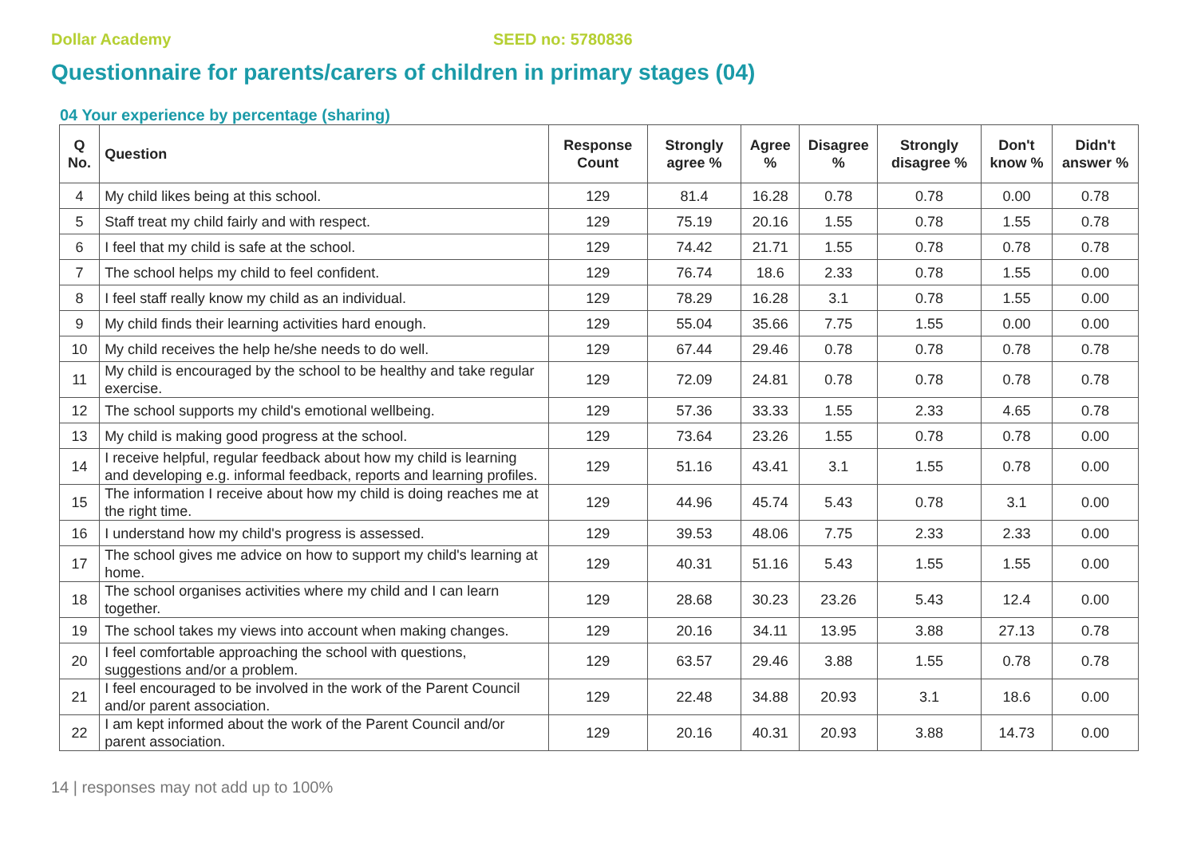Dollar Academy SEED no: 5780836
Questionnaire for parents/carers of children in primary stages (04)
04 Your experience by percentage (sharing)
| Q No. | Question | Response Count | Strongly agree % | Agree % | Disagree % | Strongly disagree % | Don't know % | Didn't answer % |
| --- | --- | --- | --- | --- | --- | --- | --- | --- |
| 4 | My child likes being at this school. | 129 | 81.4 | 16.28 | 0.78 | 0.78 | 0.00 | 0.78 |
| 5 | Staff treat my child fairly and with respect. | 129 | 75.19 | 20.16 | 1.55 | 0.78 | 1.55 | 0.78 |
| 6 | I feel that my child is safe at the school. | 129 | 74.42 | 21.71 | 1.55 | 0.78 | 0.78 | 0.78 |
| 7 | The school helps my child to feel confident. | 129 | 76.74 | 18.6 | 2.33 | 0.78 | 1.55 | 0.00 |
| 8 | I feel staff really know my child as an individual. | 129 | 78.29 | 16.28 | 3.1 | 0.78 | 1.55 | 0.00 |
| 9 | My child finds their learning activities hard enough. | 129 | 55.04 | 35.66 | 7.75 | 1.55 | 0.00 | 0.00 |
| 10 | My child receives the help he/she needs to do well. | 129 | 67.44 | 29.46 | 0.78 | 0.78 | 0.78 | 0.78 |
| 11 | My child is encouraged by the school to be healthy and take regular exercise. | 129 | 72.09 | 24.81 | 0.78 | 0.78 | 0.78 | 0.78 |
| 12 | The school supports my child's emotional wellbeing. | 129 | 57.36 | 33.33 | 1.55 | 2.33 | 4.65 | 0.78 |
| 13 | My child is making good progress at the school. | 129 | 73.64 | 23.26 | 1.55 | 0.78 | 0.78 | 0.00 |
| 14 | I receive helpful, regular feedback about how my child is learning and developing e.g. informal feedback, reports and learning profiles. | 129 | 51.16 | 43.41 | 3.1 | 1.55 | 0.78 | 0.00 |
| 15 | The information I receive about how my child is doing reaches me at the right time. | 129 | 44.96 | 45.74 | 5.43 | 0.78 | 3.1 | 0.00 |
| 16 | I understand how my child's progress is assessed. | 129 | 39.53 | 48.06 | 7.75 | 2.33 | 2.33 | 0.00 |
| 17 | The school gives me advice on how to support my child's learning at home. | 129 | 40.31 | 51.16 | 5.43 | 1.55 | 1.55 | 0.00 |
| 18 | The school organises activities where my child and I can learn together. | 129 | 28.68 | 30.23 | 23.26 | 5.43 | 12.4 | 0.00 |
| 19 | The school takes my views into account when making changes. | 129 | 20.16 | 34.11 | 13.95 | 3.88 | 27.13 | 0.78 |
| 20 | I feel comfortable approaching the school with questions, suggestions and/or a problem. | 129 | 63.57 | 29.46 | 3.88 | 1.55 | 0.78 | 0.78 |
| 21 | I feel encouraged to be involved in the work of the Parent Council and/or parent association. | 129 | 22.48 | 34.88 | 20.93 | 3.1 | 18.6 | 0.00 |
| 22 | I am kept informed about the work of the Parent Council and/or parent association. | 129 | 20.16 | 40.31 | 20.93 | 3.88 | 14.73 | 0.00 |
14 | responses may not add up to 100%